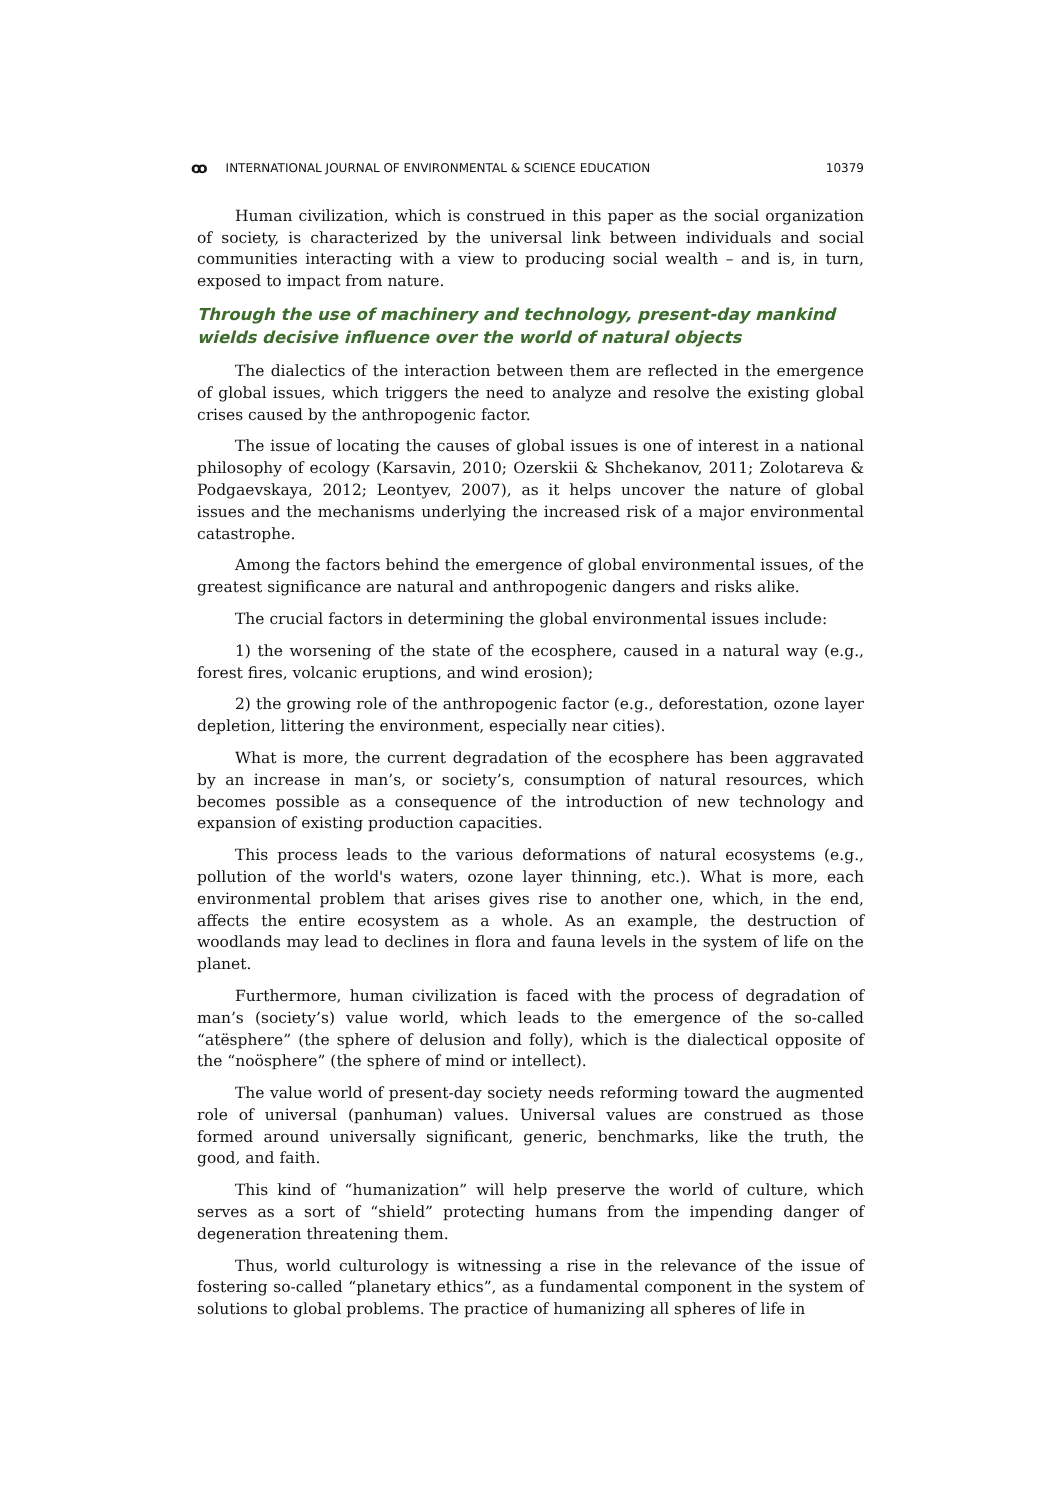ꝏ INTERNATIONAL JOURNAL OF ENVIRONMENTAL & SCIENCE EDUCATION 10379
Human civilization, which is construed in this paper as the social organization of society, is characterized by the universal link between individuals and social communities interacting with a view to producing social wealth – and is, in turn, exposed to impact from nature.
Through the use of machinery and technology, present-day mankind wields decisive influence over the world of natural objects
The dialectics of the interaction between them are reflected in the emergence of global issues, which triggers the need to analyze and resolve the existing global crises caused by the anthropogenic factor.
The issue of locating the causes of global issues is one of interest in a national philosophy of ecology (Karsavin, 2010; Ozerskii & Shchekanov, 2011; Zolotareva & Podgaevskaya, 2012; Leontyev, 2007), as it helps uncover the nature of global issues and the mechanisms underlying the increased risk of a major environmental catastrophe.
Among the factors behind the emergence of global environmental issues, of the greatest significance are natural and anthropogenic dangers and risks alike.
The crucial factors in determining the global environmental issues include:
1) the worsening of the state of the ecosphere, caused in a natural way (e.g., forest fires, volcanic eruptions, and wind erosion);
2) the growing role of the anthropogenic factor (e.g., deforestation, ozone layer depletion, littering the environment, especially near cities).
What is more, the current degradation of the ecosphere has been aggravated by an increase in man’s, or society’s, consumption of natural resources, which becomes possible as a consequence of the introduction of new technology and expansion of existing production capacities.
This process leads to the various deformations of natural ecosystems (e.g., pollution of the world's waters, ozone layer thinning, etc.). What is more, each environmental problem that arises gives rise to another one, which, in the end, affects the entire ecosystem as a whole. As an example, the destruction of woodlands may lead to declines in flora and fauna levels in the system of life on the planet.
Furthermore, human civilization is faced with the process of degradation of man’s (society’s) value world, which leads to the emergence of the so-called “atësphere” (the sphere of delusion and folly), which is the dialectical opposite of the “noösphere” (the sphere of mind or intellect).
The value world of present-day society needs reforming toward the augmented role of universal (panhuman) values. Universal values are construed as those formed around universally significant, generic, benchmarks, like the truth, the good, and faith.
This kind of “humanization” will help preserve the world of culture, which serves as a sort of “shield” protecting humans from the impending danger of degeneration threatening them.
Thus, world culturology is witnessing a rise in the relevance of the issue of fostering so-called “planetary ethics”, as a fundamental component in the system of solutions to global problems. The practice of humanizing all spheres of life in